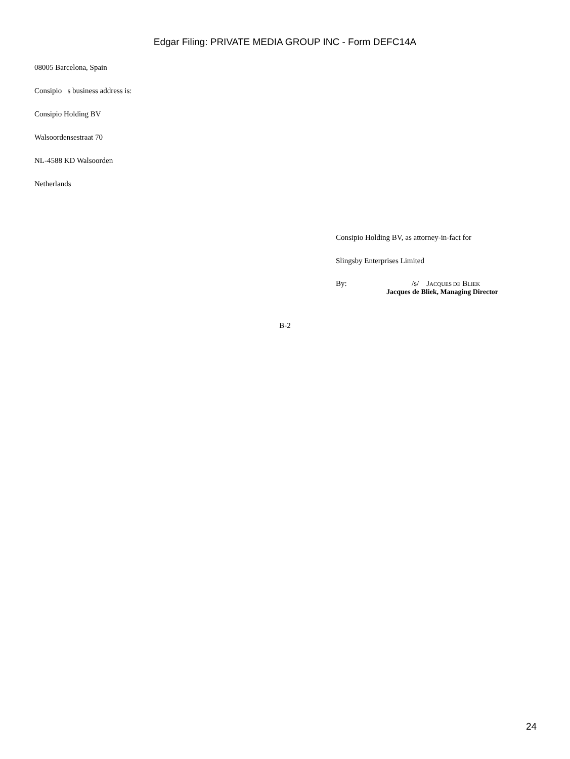Edgar Filing: PRIVATE MEDIA GROUP INC - Form DEFC14A
08005 Barcelona, Spain
Consipio s business address is:
Consipio Holding BV
Walsoordensestraat 70
NL-4588 KD Walsoorden
Netherlands
Consipio Holding BV, as attorney-in-fact for
Slingsby Enterprises Limited
By: /s/ JACQUES DE BLIEK
Jacques de Bliek, Managing Director
B-2
24